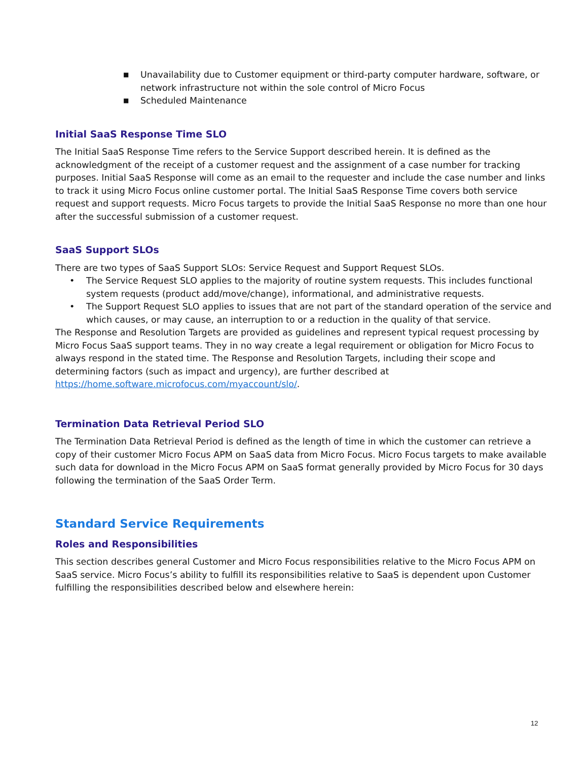■ Unavailability due to Customer equipment or third-party computer hardware, software, or network infrastructure not within the sole control of Micro Focus
■ Scheduled Maintenance
Initial SaaS Response Time SLO
The Initial SaaS Response Time refers to the Service Support described herein. It is defined as the acknowledgment of the receipt of a customer request and the assignment of a case number for tracking purposes. Initial SaaS Response will come as an email to the requester and include the case number and links to track it using Micro Focus online customer portal. The Initial SaaS Response Time covers both service request and support requests. Micro Focus targets to provide the Initial SaaS Response no more than one hour after the successful submission of a customer request.
SaaS Support SLOs
There are two types of SaaS Support SLOs: Service Request and Support Request SLOs.
• The Service Request SLO applies to the majority of routine system requests. This includes functional system requests (product add/move/change), informational, and administrative requests.
• The Support Request SLO applies to issues that are not part of the standard operation of the service and which causes, or may cause, an interruption to or a reduction in the quality of that service.
The Response and Resolution Targets are provided as guidelines and represent typical request processing by Micro Focus SaaS support teams. They in no way create a legal requirement or obligation for Micro Focus to always respond in the stated time. The Response and Resolution Targets, including their scope and determining factors (such as impact and urgency), are further described at https://home.software.microfocus.com/myaccount/slo/.
Termination Data Retrieval Period SLO
The Termination Data Retrieval Period is defined as the length of time in which the customer can retrieve a copy of their customer Micro Focus APM on SaaS data from Micro Focus. Micro Focus targets to make available such data for download in the Micro Focus APM on SaaS format generally provided by Micro Focus for 30 days following the termination of the SaaS Order Term.
Standard Service Requirements
Roles and Responsibilities
This section describes general Customer and Micro Focus responsibilities relative to the Micro Focus APM on SaaS service. Micro Focus’s ability to fulfill its responsibilities relative to SaaS is dependent upon Customer fulfilling the responsibilities described below and elsewhere herein:
12